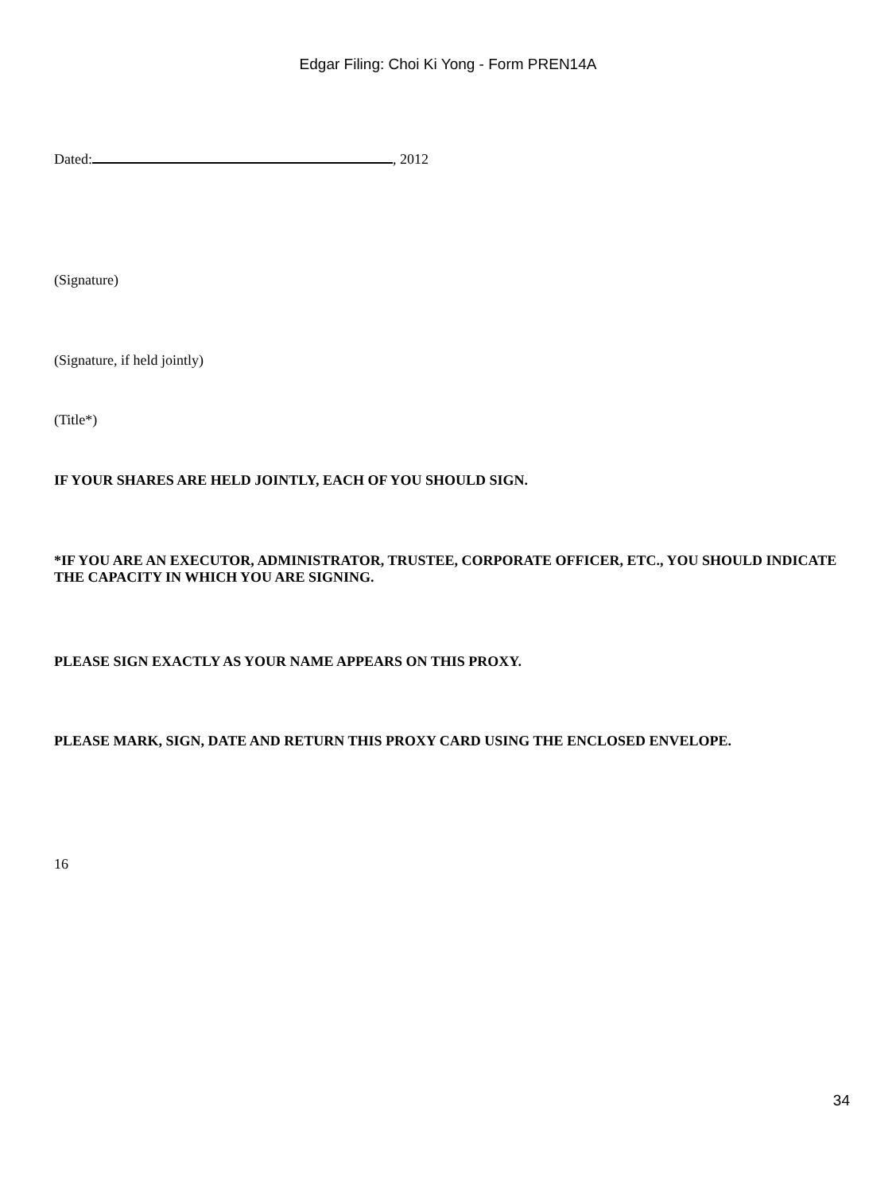Edgar Filing: Choi Ki Yong - Form PREN14A
Dated: , 2012
(Signature)
(Signature, if held jointly)
(Title*)
IF YOUR SHARES ARE HELD JOINTLY, EACH OF YOU SHOULD SIGN.
*IF YOU ARE AN EXECUTOR, ADMINISTRATOR, TRUSTEE, CORPORATE OFFICER, ETC., YOU SHOULD INDICATE THE CAPACITY IN WHICH YOU ARE SIGNING.
PLEASE SIGN EXACTLY AS YOUR NAME APPEARS ON THIS PROXY.
PLEASE MARK, SIGN, DATE AND RETURN THIS PROXY CARD USING THE ENCLOSED ENVELOPE.
16
34